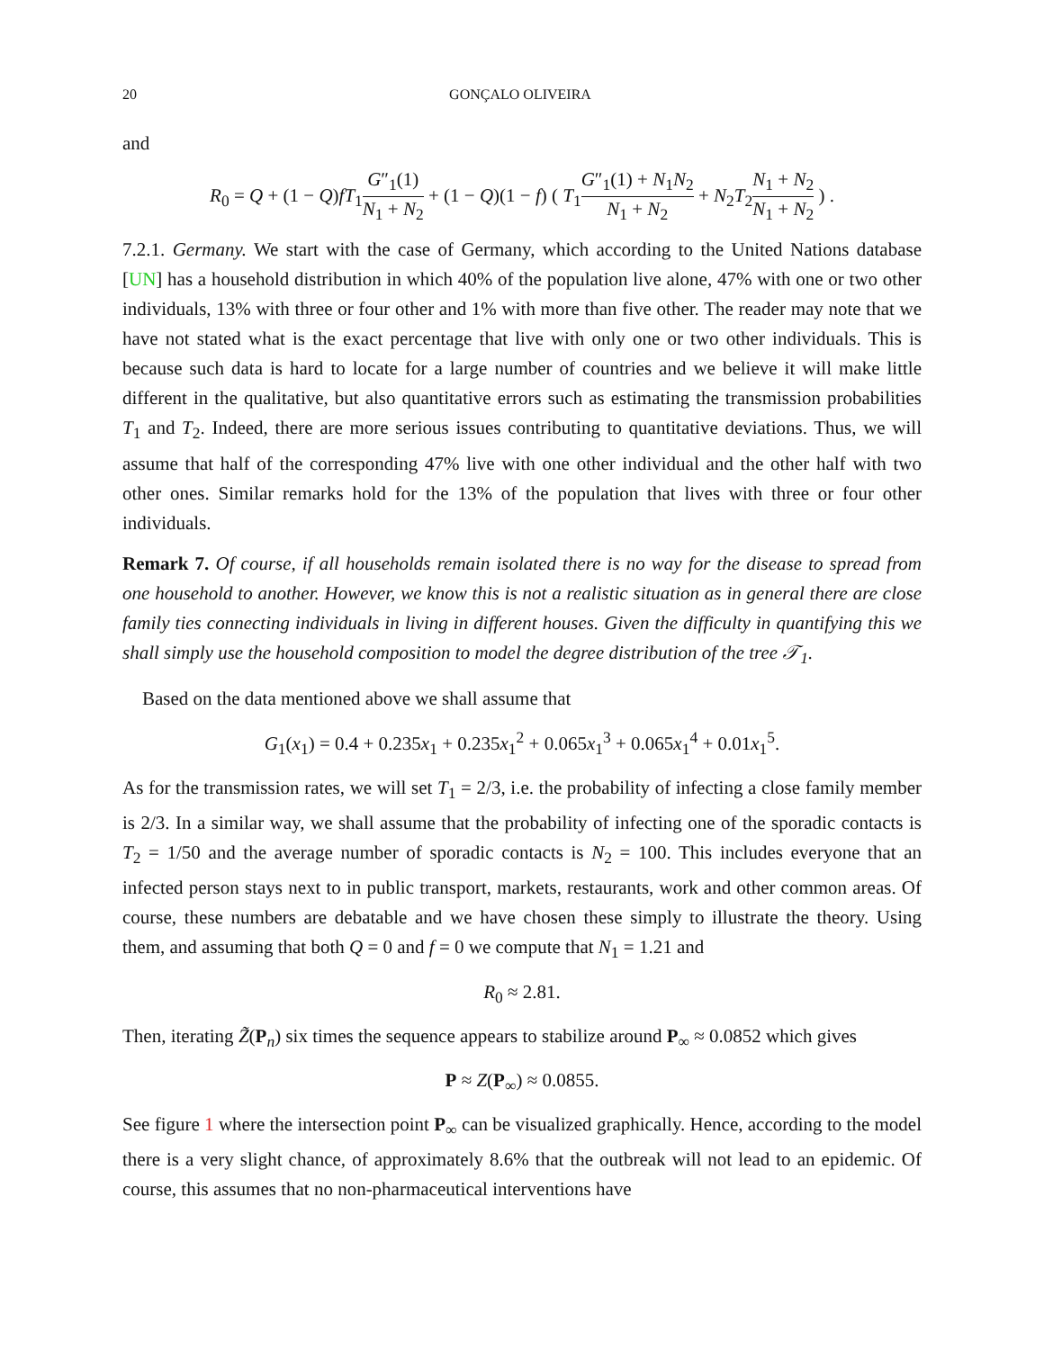20 GONÇALO OLIVEIRA
and
R<sub>0</sub> = Q + (1 − Q)fT<sub>1</sub>G″<sub>1</sub>(1) N<sub>1</sub> + N<sub>2</sub> + (1 − Q)(1 − f) ( T<sub>1</sub>G″<sub>1</sub>(1) + N<sub>1</sub>N<sub>2</sub> N<sub>1</sub> + N<sub>2</sub> + N<sub>2</sub>T<sub>2</sub>N<sub>1</sub> + N<sub>2</sub> N<sub>1</sub> + N<sub>2</sub> ) .
7.2.1. Germany. We start with the case of Germany, which according to the United Nations database [UN] has a household distribution in which 40% of the population live alone, 47% with one or two other individuals, 13% with three or four other and 1% with more than five other. The reader may note that we have not stated what is the exact percentage that live with only one or two other individuals. This is because such data is hard to locate for a large number of countries and we believe it will make little different in the qualitative, but also quantitative errors such as estimating the transmission probabilities T<sub>1</sub> and T<sub>2</sub>. Indeed, there are more serious issues contributing to quantitative deviations. Thus, we will assume that half of the corresponding 47% live with one other individual and the other half with two other ones. Similar remarks hold for the 13% of the population that lives with three or four other individuals.
Remark 7. Of course, if all households remain isolated there is no way for the disease to spread from one household to another. However, we know this is not a realistic situation as in general there are close family ties connecting individuals in living in different houses. Given the difficulty in quantifying this we shall simply use the household composition to model the degree distribution of the tree 𝒯<sub>1</sub>.
Based on the data mentioned above we shall assume that
G<sub>1</sub>(x<sub>1</sub>) = 0.4 + 0.235x<sub>1</sub> + 0.235x<sub>1</sub><sup>2</sup> + 0.065x<sub>1</sub><sup>3</sup> + 0.065x<sub>1</sub><sup>4</sup> + 0.01x<sub>1</sub><sup>5</sup>.
As for the transmission rates, we will set T<sub>1</sub> = 2/3, i.e. the probability of infecting a close family member is 2/3. In a similar way, we shall assume that the probability of infecting one of the sporadic contacts is T<sub>2</sub> = 1/50 and the average number of sporadic contacts is N<sub>2</sub> = 100. This includes everyone that an infected person stays next to in public transport, markets, restaurants, work and other common areas. Of course, these numbers are debatable and we have chosen these simply to illustrate the theory. Using them, and assuming that both Q = 0 and f = 0 we compute that N<sub>1</sub> = 1.21 and
R<sub>0</sub> ≈ 2.81.
Then, iterating Z̃(P<sub>n</sub>) six times the sequence appears to stabilize around P<sub>∞</sub> ≈ 0.0852 which gives
P ≈ Z(P<sub>∞</sub>) ≈ 0.0855.
See figure 1 where the intersection point P<sub>∞</sub> can be visualized graphically. Hence, according to the model there is a very slight chance, of approximately 8.6% that the outbreak will not lead to an epidemic. Of course, this assumes that no non-pharmaceutical interventions have